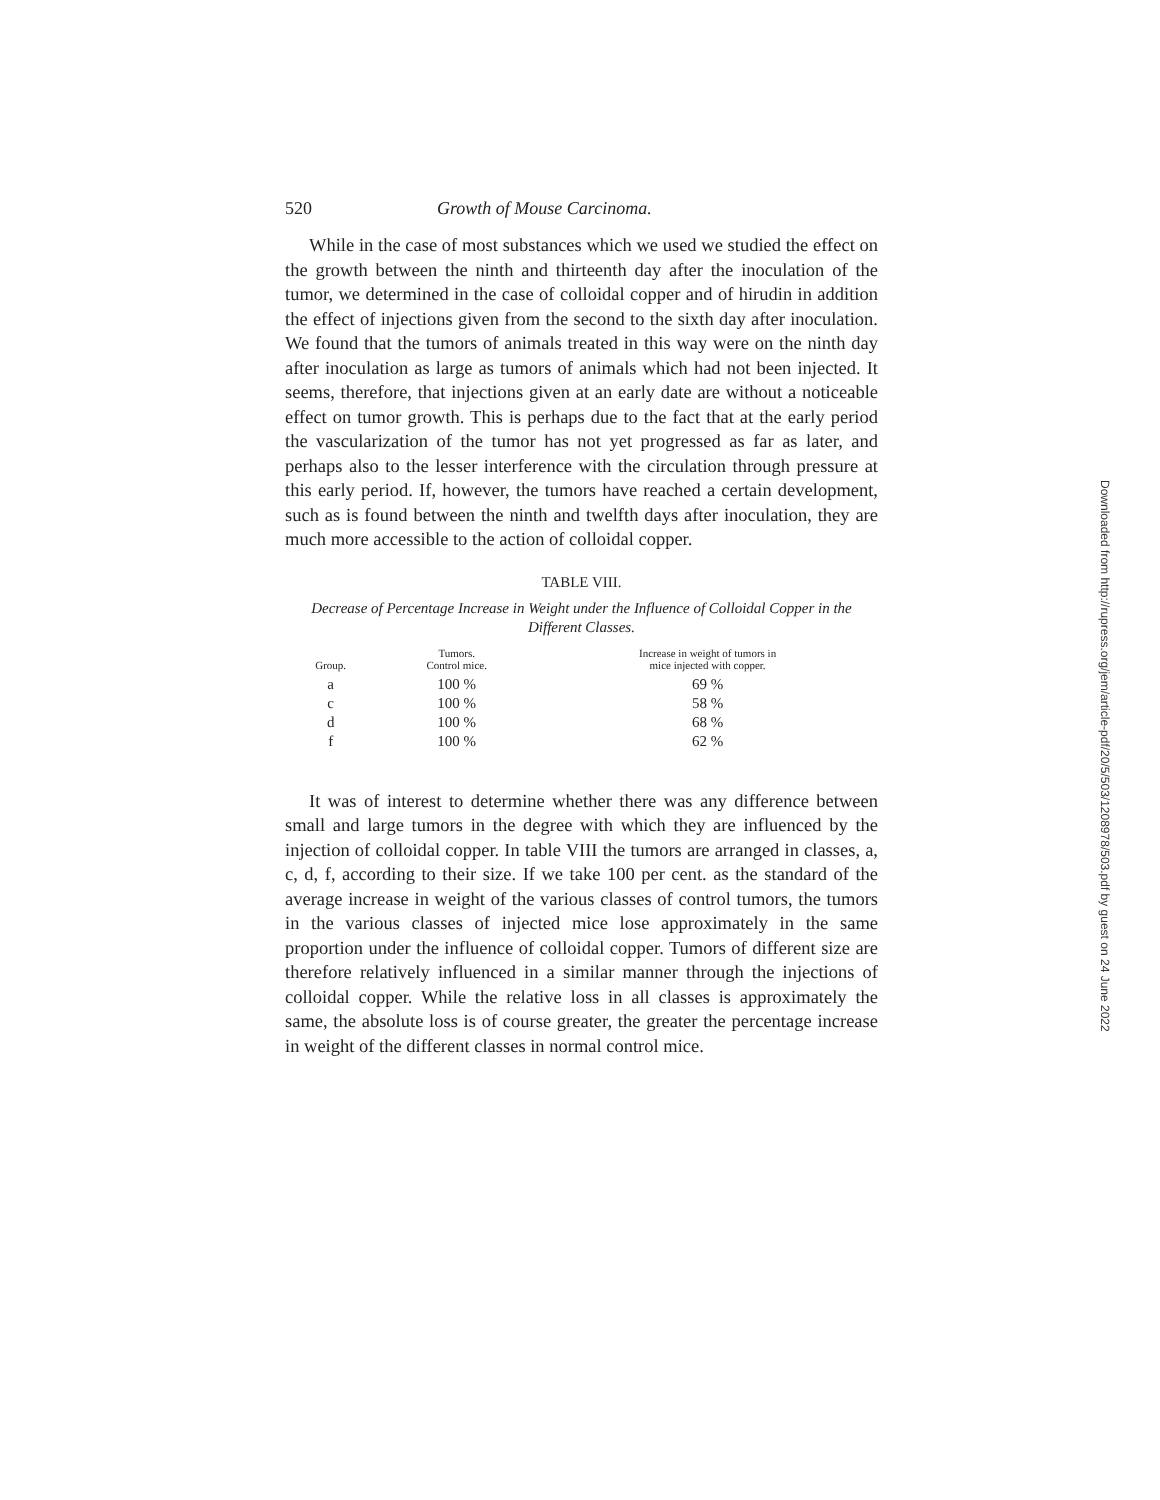520 Growth of Mouse Carcinoma.
While in the case of most substances which we used we studied the effect on the growth between the ninth and thirteenth day after the inoculation of the tumor, we determined in the case of colloidal copper and of hirudin in addition the effect of injections given from the second to the sixth day after inoculation. We found that the tumors of animals treated in this way were on the ninth day after inoculation as large as tumors of animals which had not been injected. It seems, therefore, that injections given at an early date are without a noticeable effect on tumor growth. This is perhaps due to the fact that at the early period the vascularization of the tumor has not yet progressed as far as later, and perhaps also to the lesser interference with the circulation through pressure at this early period. If, however, the tumors have reached a certain development, such as is found between the ninth and twelfth days after inoculation, they are much more accessible to the action of colloidal copper.
TABLE VIII.
Decrease of Percentage Increase in Weight under the Influence of Colloidal Copper in the Different Classes.
| Group. | Tumors. Control mice. | Increase in weight of tumors in mice injected with copper. |
| --- | --- | --- |
| a | 100 % | 69 % |
| c | 100 % | 58 % |
| d | 100 % | 68 % |
| f | 100 % | 62 % |
It was of interest to determine whether there was any difference between small and large tumors in the degree with which they are influenced by the injection of colloidal copper. In table VIII the tumors are arranged in classes, a, c, d, f, according to their size. If we take 100 per cent. as the standard of the average increase in weight of the various classes of control tumors, the tumors in the various classes of injected mice lose approximately in the same proportion under the influence of colloidal copper. Tumors of different size are therefore relatively influenced in a similar manner through the injections of colloidal copper. While the relative loss in all classes is approximately the same, the absolute loss is of course greater, the greater the percentage increase in weight of the different classes in normal control mice.
Downloaded from http://rupress.org/jem/article-pdf/20/5/503/1208978/503.pdf by guest on 24 June 2022